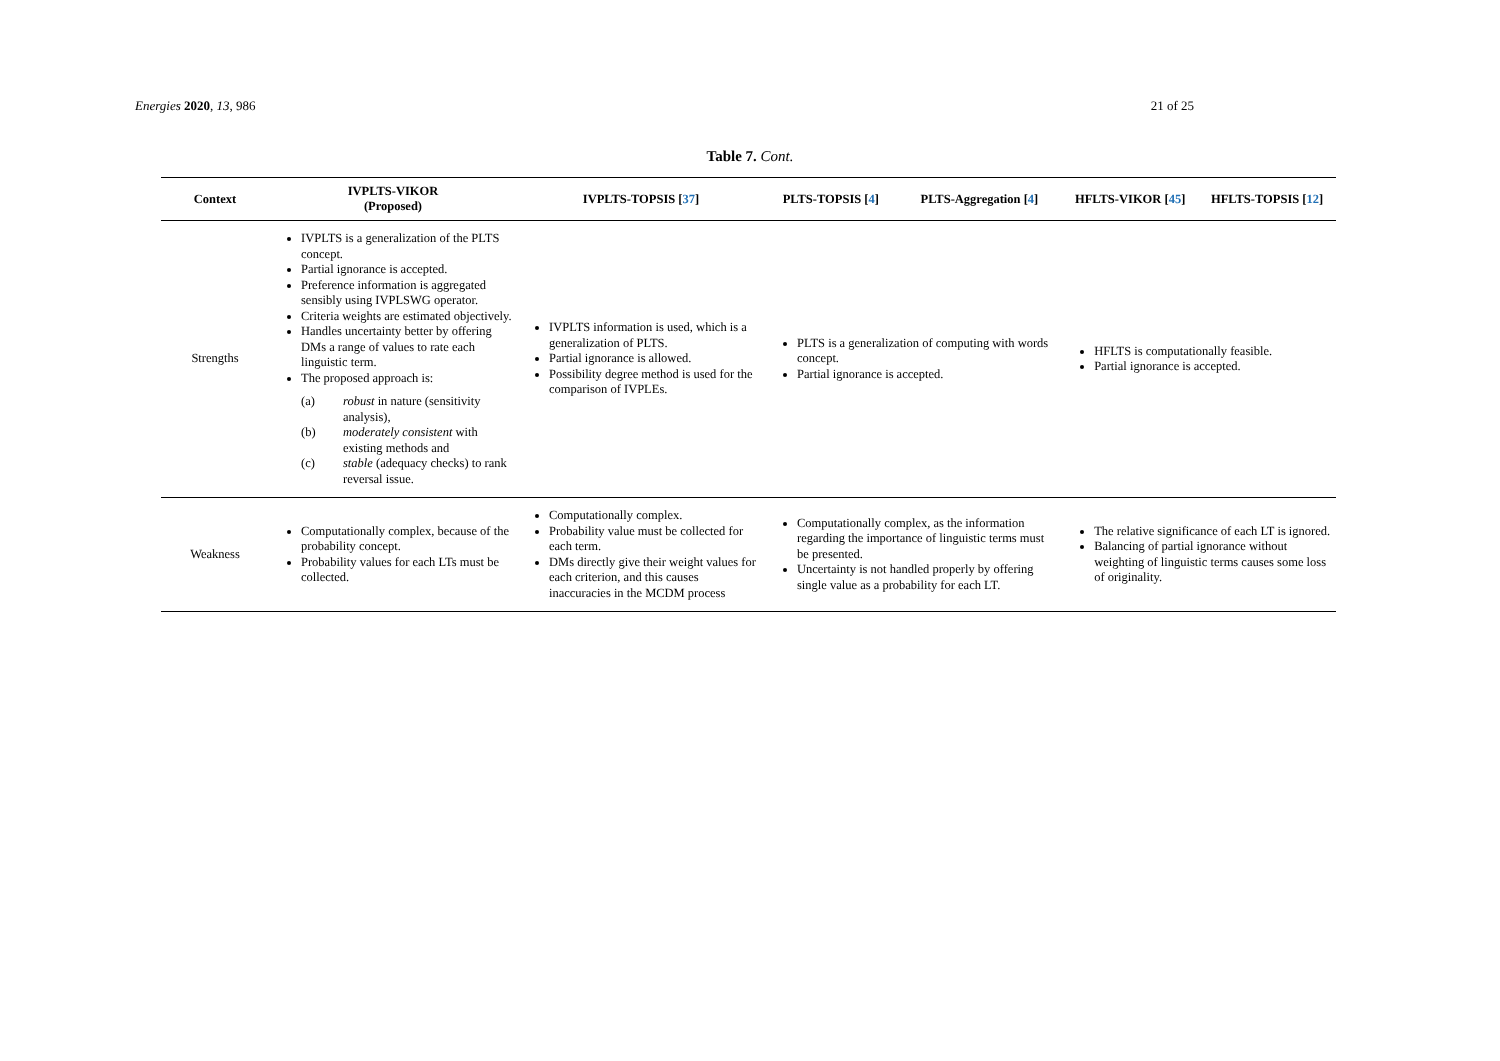Energies 2020, 13, 986 21 of 25
Table 7. Cont.
| Context | IVPLTS-VIKOR (Proposed) | IVPLTS-TOPSIS [ 37 ] | PLTS-TOPSIS [ 4 ] | PLTS-Aggregation [ 4 ] | HFLTS-VIKOR [ 45 ] | HFLTS-TOPSIS [ 12 ] |
| --- | --- | --- | --- | --- | --- | --- |
| Strengths | IVPLTS is a generalization of the PLTS concept. Partial ignorance is accepted. Preference information is aggregated sensibly using IVPLSWG operator. Criteria weights are estimated objectively. Handles uncertainty better by offering DMs a range of values to rate each linguistic term. The proposed approach is: (a) robust in nature (sensitivity analysis), (b) moderately consistent with existing methods and (c) stable (adequacy checks) to rank reversal issue. | IVPLTS information is used, which is a generalization of PLTS. Partial ignorance is allowed. Possibility degree method is used for the comparison of IVPLEs. | PLTS is a generalization of computing with words concept. Partial ignorance is accepted. | | HFLTS is computationally feasible. Partial ignorance is accepted. | |
| Weakness | Computationally complex, because of the probability concept. Probability values for each LTs must be collected. | Computationally complex. Probability value must be collected for each term. DMs directly give their weight values for each criterion, and this causes inaccuracies in the MCDM process | Computationally complex, as the information regarding the importance of linguistic terms must be presented. Uncertainty is not handled properly by offering single value as a probability for each LT. | | The relative significance of each LT is ignored. Balancing of partial ignorance without weighting of linguistic terms causes some loss of originality. | |